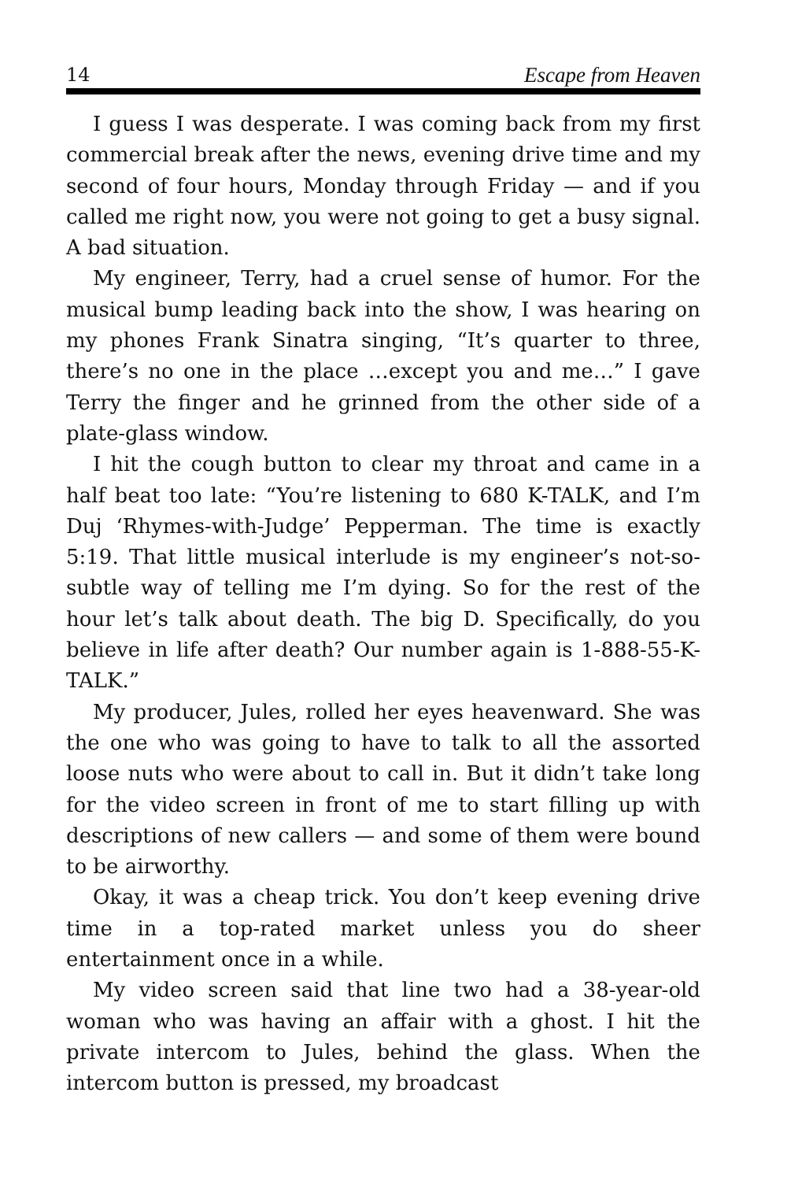14 Escape from Heaven
I guess I was desperate. I was coming back from my first commercial break after the news, evening drive time and my second of four hours, Monday through Friday — and if you called me right now, you were not going to get a busy signal. A bad situation.
My engineer, Terry, had a cruel sense of humor. For the musical bump leading back into the show, I was hearing on my phones Frank Sinatra singing, “It’s quarter to three, there’s no one in the place …except you and me…” I gave Terry the finger and he grinned from the other side of a plate-glass window.
I hit the cough button to clear my throat and came in a half beat too late: “You’re listening to 680 K-TALK, and I’m Duj ‘Rhymes-with-Judge’ Pepperman. The time is exactly 5:19. That little musical interlude is my engineer’s not-so-subtle way of telling me I’m dying. So for the rest of the hour let’s talk about death. The big D. Specifically, do you believe in life after death? Our number again is 1-888-55-K-TALK.”
My producer, Jules, rolled her eyes heavenward. She was the one who was going to have to talk to all the assorted loose nuts who were about to call in. But it didn’t take long for the video screen in front of me to start filling up with descriptions of new callers — and some of them were bound to be airworthy.
Okay, it was a cheap trick. You don’t keep evening drive time in a top-rated market unless you do sheer entertainment once in a while.
My video screen said that line two had a 38-year-old woman who was having an affair with a ghost. I hit the private intercom to Jules, behind the glass. When the intercom button is pressed, my broadcast